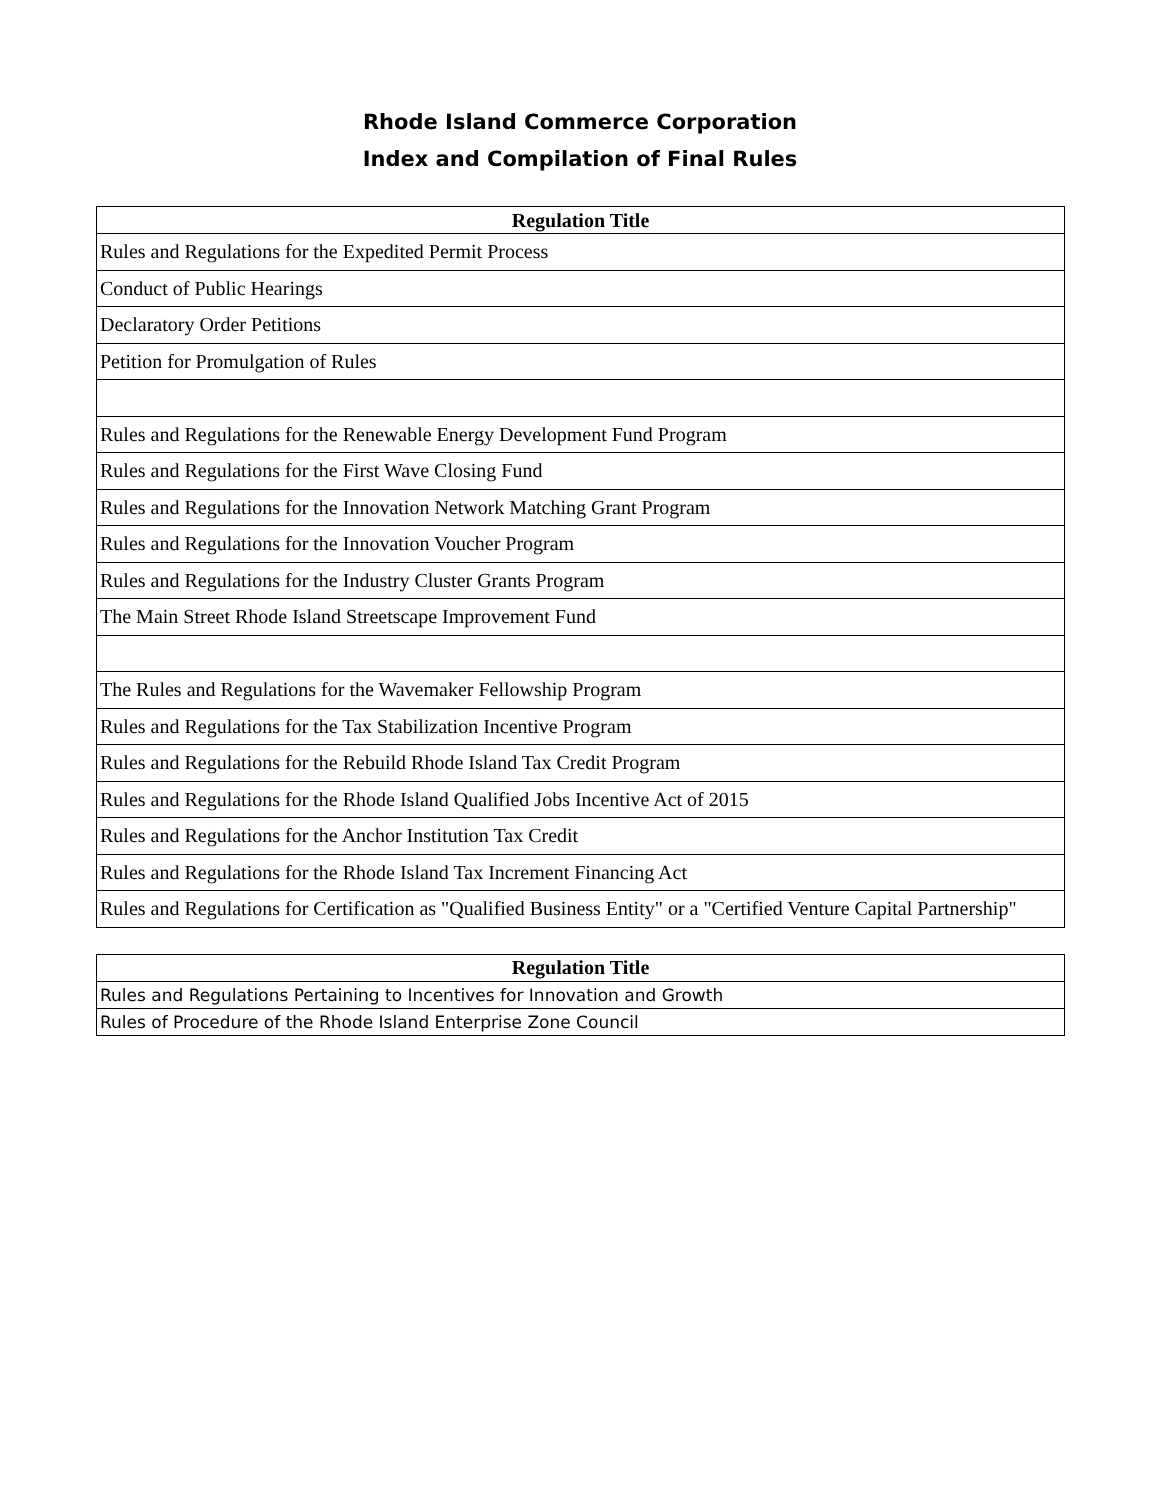Rhode Island Commerce Corporation
Index and Compilation of Final Rules
| Regulation Title |
| --- |
| Rules and Regulations for the Expedited Permit Process |
| Conduct of Public Hearings |
| Declaratory Order Petitions |
| Petition for Promulgation of Rules |
| Rules and Regulations for the Renewable Energy Development Fund Program |
| Rules and Regulations for the First Wave Closing Fund |
| Rules and Regulations for the Innovation Network Matching Grant Program |
| Rules and Regulations for the Innovation Voucher Program |
| Rules and Regulations for the Industry Cluster Grants Program |
| The Main Street Rhode Island Streetscape Improvement Fund |
| The Rules and Regulations for the Wavemaker Fellowship Program |
| Rules and Regulations for the Tax Stabilization Incentive Program |
| Rules and Regulations for the Rebuild Rhode Island Tax Credit Program |
| Rules and Regulations for the Rhode Island Qualified Jobs Incentive Act of 2015 |
| Rules and Regulations for the Anchor Institution Tax Credit |
| Rules and Regulations for the Rhode Island Tax Increment Financing Act |
| Rules and Regulations for Certification as "Qualified Business Entity" or a "Certified Venture Capital Partnership" |
| Regulation Title |
| --- |
| Rules and Regulations Pertaining to Incentives for Innovation and Growth |
| Rules of Procedure of the Rhode Island Enterprise Zone Council |